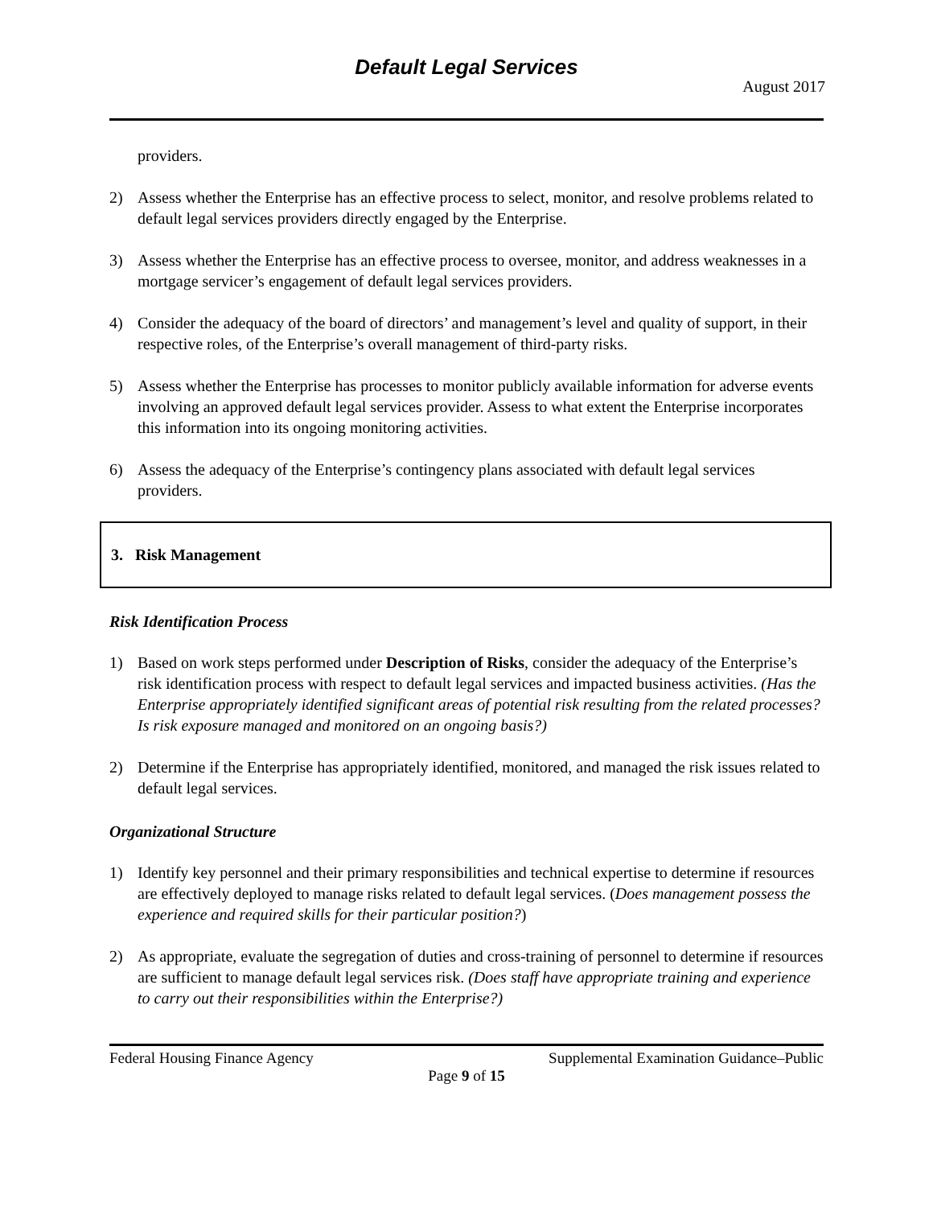Default Legal Services
August 2017
providers.
2) Assess whether the Enterprise has an effective process to select, monitor, and resolve problems related to default legal services providers directly engaged by the Enterprise.
3) Assess whether the Enterprise has an effective process to oversee, monitor, and address weaknesses in a mortgage servicer’s engagement of default legal services providers.
4) Consider the adequacy of the board of directors’ and management’s level and quality of support, in their respective roles, of the Enterprise’s overall management of third-party risks.
5) Assess whether the Enterprise has processes to monitor publicly available information for adverse events involving an approved default legal services provider. Assess to what extent the Enterprise incorporates this information into its ongoing monitoring activities.
6) Assess the adequacy of the Enterprise’s contingency plans associated with default legal services providers.
3. Risk Management
Risk Identification Process
1) Based on work steps performed under Description of Risks, consider the adequacy of the Enterprise’s risk identification process with respect to default legal services and impacted business activities. (Has the Enterprise appropriately identified significant areas of potential risk resulting from the related processes? Is risk exposure managed and monitored on an ongoing basis?)
2) Determine if the Enterprise has appropriately identified, monitored, and managed the risk issues related to default legal services.
Organizational Structure
1) Identify key personnel and their primary responsibilities and technical expertise to determine if resources are effectively deployed to manage risks related to default legal services. (Does management possess the experience and required skills for their particular position?)
2) As appropriate, evaluate the segregation of duties and cross-training of personnel to determine if resources are sufficient to manage default legal services risk. (Does staff have appropriate training and experience to carry out their responsibilities within the Enterprise?)
Federal Housing Finance Agency Supplemental Examination Guidance–Public
Page 9 of 15